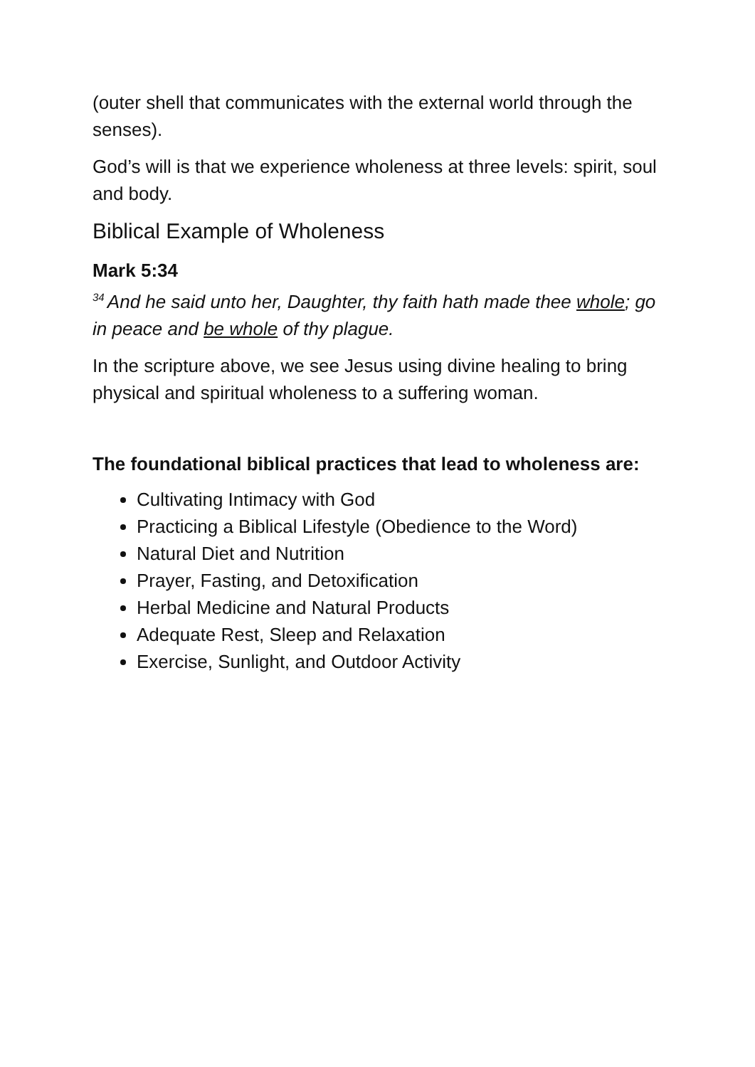(outer shell that communicates with the external world through the senses).
God’s will is that we experience wholeness at three levels: spirit, soul and body.
Biblical Example of Wholeness
Mark 5:34
<sup>34</sup> And he said unto her, Daughter, thy faith hath made thee whole; go in peace and be whole of thy plague.
In the scripture above, we see Jesus using divine healing to bring physical and spiritual wholeness to a suffering woman.
The foundational biblical practices that lead to wholeness are:
Cultivating Intimacy with God
Practicing a Biblical Lifestyle (Obedience to the Word)
Natural Diet and Nutrition
Prayer, Fasting, and Detoxification
Herbal Medicine and Natural Products
Adequate Rest, Sleep and Relaxation
Exercise, Sunlight, and Outdoor Activity